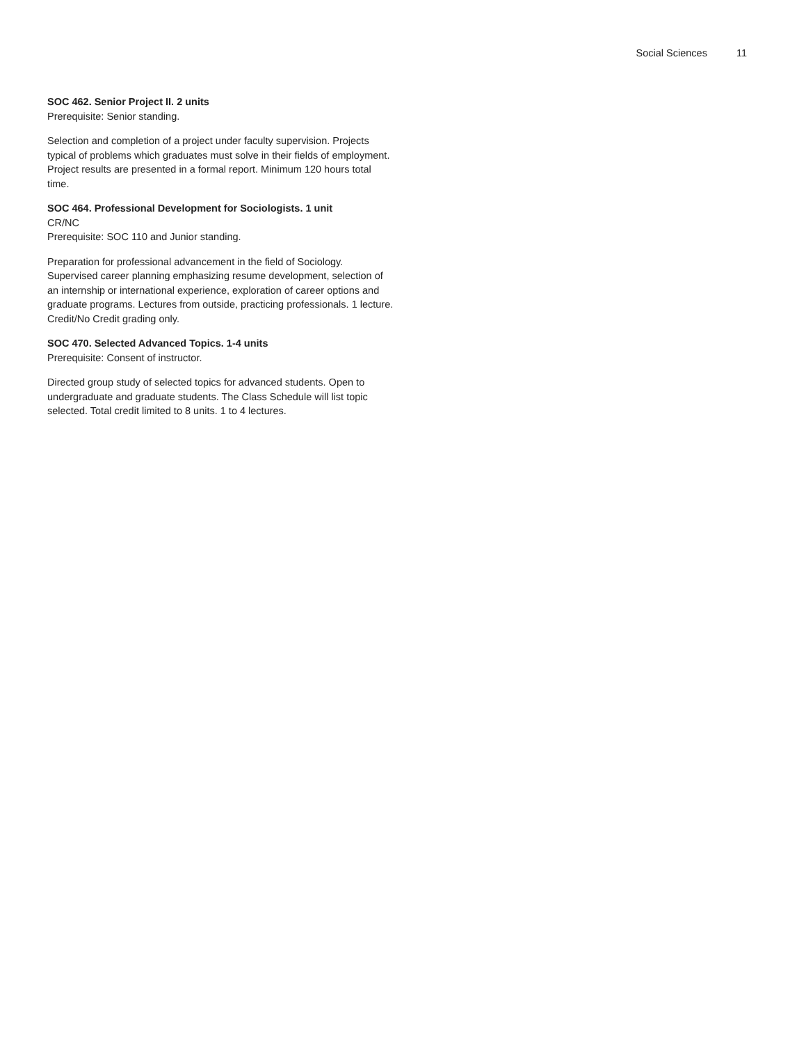Social Sciences 11
SOC 462. Senior Project II. 2 units
Prerequisite: Senior standing.
Selection and completion of a project under faculty supervision. Projects typical of problems which graduates must solve in their fields of employment. Project results are presented in a formal report. Minimum 120 hours total time.
SOC 464. Professional Development for Sociologists. 1 unit
CR/NC
Prerequisite: SOC 110 and Junior standing.
Preparation for professional advancement in the field of Sociology. Supervised career planning emphasizing resume development, selection of an internship or international experience, exploration of career options and graduate programs. Lectures from outside, practicing professionals. 1 lecture. Credit/No Credit grading only.
SOC 470. Selected Advanced Topics. 1-4 units
Prerequisite: Consent of instructor.
Directed group study of selected topics for advanced students. Open to undergraduate and graduate students. The Class Schedule will list topic selected. Total credit limited to 8 units. 1 to 4 lectures.